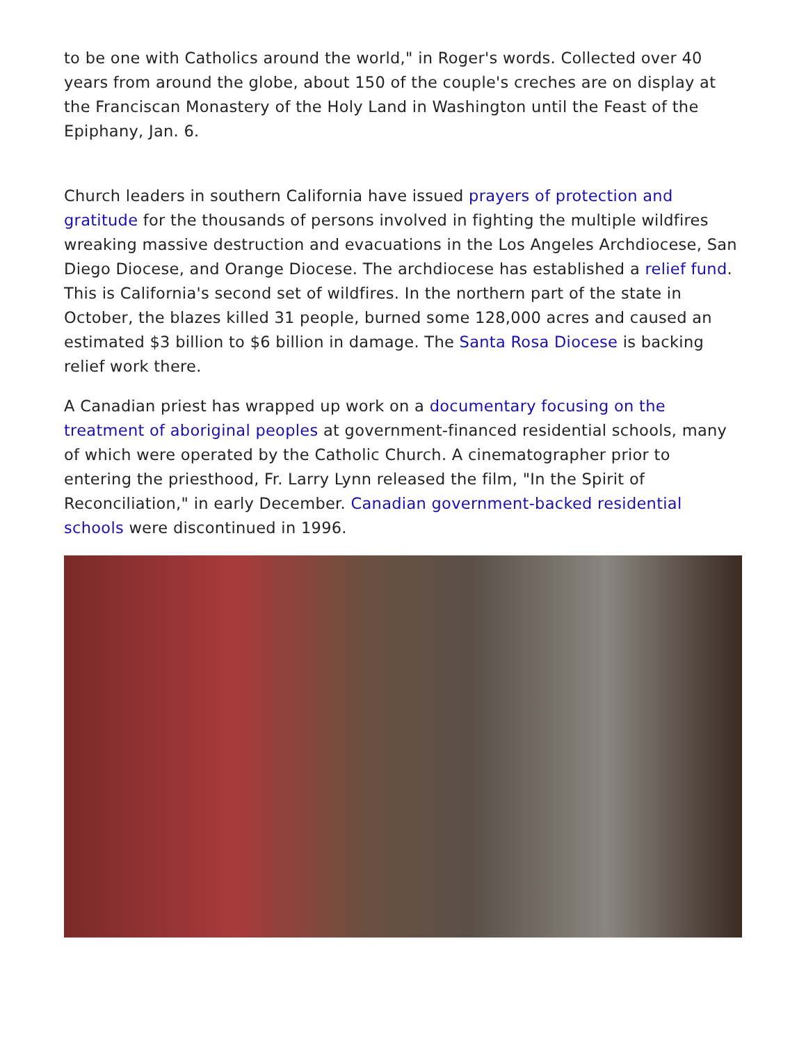to be one with Catholics around the world," in Roger's words. Collected over 40 years from around the globe, about 150 of the couple's creches are on display at the Franciscan Monastery of the Holy Land in Washington until the Feast of the Epiphany, Jan. 6.
Church leaders in southern California have issued prayers of protection and gratitude for the thousands of persons involved in fighting the multiple wildfires wreaking massive destruction and evacuations in the Los Angeles Archdiocese, San Diego Diocese, and Orange Diocese. The archdiocese has established a relief fund. This is California's second set of wildfires. In the northern part of the state in October, the blazes killed 31 people, burned some 128,000 acres and caused an estimated $3 billion to $6 billion in damage. The Santa Rosa Diocese is backing relief work there.
A Canadian priest has wrapped up work on a documentary focusing on the treatment of aboriginal peoples at government-financed residential schools, many of which were operated by the Catholic Church. A cinematographer prior to entering the priesthood, Fr. Larry Lynn released the film, "In the Spirit of Reconciliation," in early December. Canadian government-backed residential schools were discontinued in 1996.